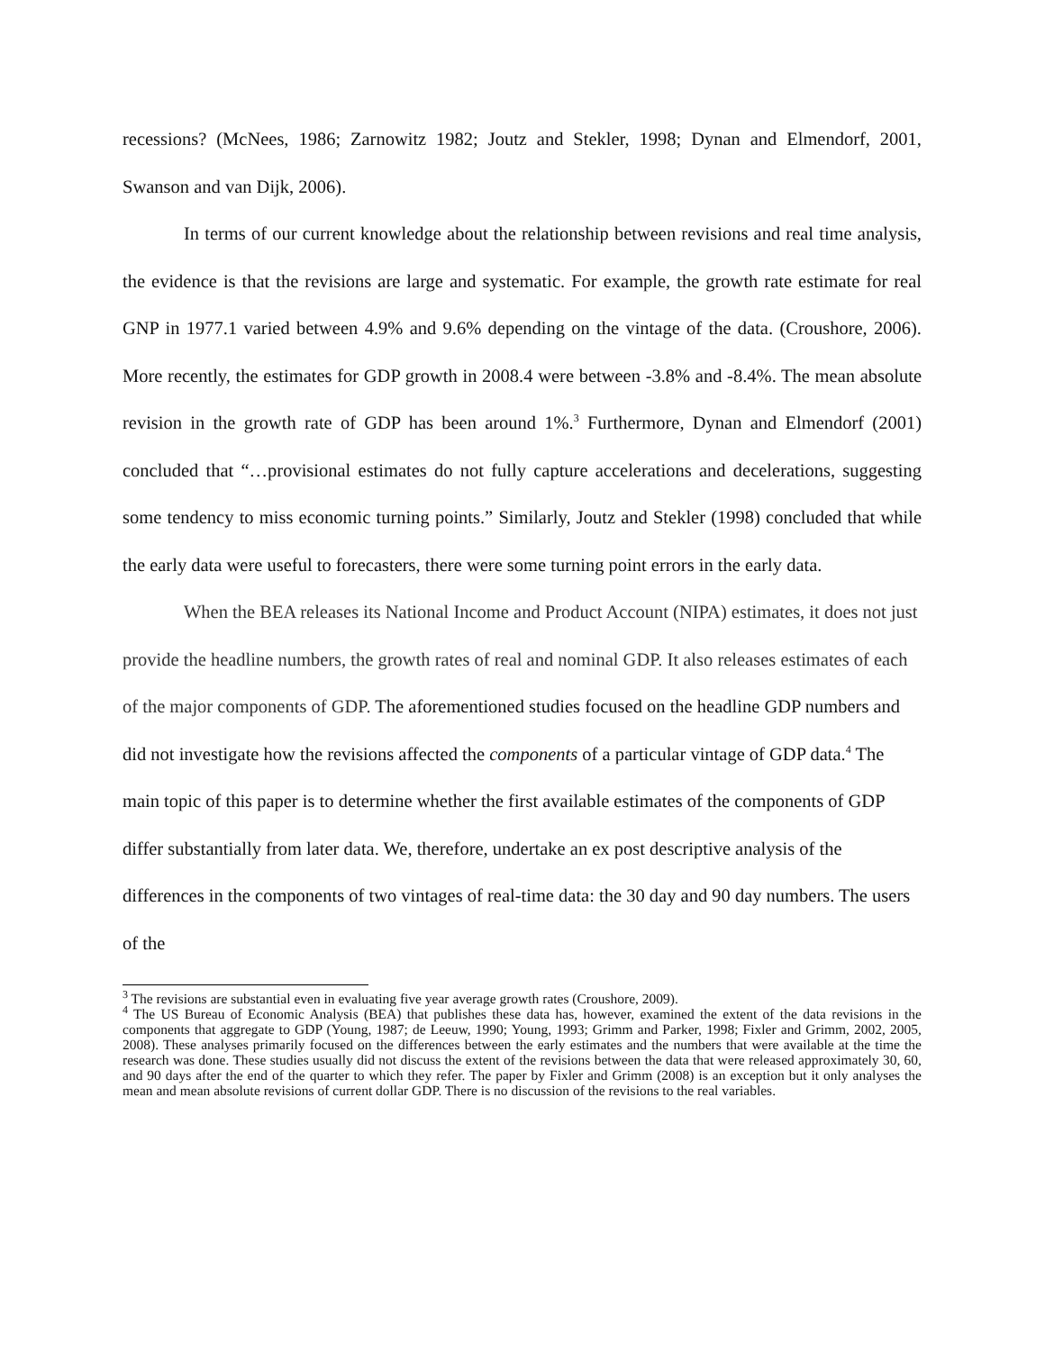recessions? (McNees, 1986; Zarnowitz 1982; Joutz and Stekler, 1998; Dynan and Elmendorf, 2001, Swanson and van Dijk, 2006).
In terms of our current knowledge about the relationship between revisions and real time analysis, the evidence is that the revisions are large and systematic. For example, the growth rate estimate for real GNP in 1977.1 varied between 4.9% and 9.6% depending on the vintage of the data. (Croushore, 2006). More recently, the estimates for GDP growth in 2008.4 were between -3.8% and -8.4%. The mean absolute revision in the growth rate of GDP has been around 1%.<sup>3</sup> Furthermore, Dynan and Elmendorf (2001) concluded that “…provisional estimates do not fully capture accelerations and decelerations, suggesting some tendency to miss economic turning points.” Similarly, Joutz and Stekler (1998) concluded that while the early data were useful to forecasters, there were some turning point errors in the early data.
When the BEA releases its National Income and Product Account (NIPA) estimates, it does not just provide the headline numbers, the growth rates of real and nominal GDP. It also releases estimates of each of the major components of GDP. The aforementioned studies focused on the headline GDP numbers and did not investigate how the revisions affected the components of a particular vintage of GDP data.<sup>4</sup> The main topic of this paper is to determine whether the first available estimates of the components of GDP differ substantially from later data. We, therefore, undertake an ex post descriptive analysis of the differences in the components of two vintages of real-time data: the 30 day and 90 day numbers. The users of the
<sup>3</sup> The revisions are substantial even in evaluating five year average growth rates (Croushore, 2009).
<sup>4</sup> The US Bureau of Economic Analysis (BEA) that publishes these data has, however, examined the extent of the data revisions in the components that aggregate to GDP (Young, 1987; de Leeuw, 1990; Young, 1993; Grimm and Parker, 1998; Fixler and Grimm, 2002, 2005, 2008). These analyses primarily focused on the differences between the early estimates and the numbers that were available at the time the research was done. These studies usually did not discuss the extent of the revisions between the data that were released approximately 30, 60, and 90 days after the end of the quarter to which they refer. The paper by Fixler and Grimm (2008) is an exception but it only analyses the mean and mean absolute revisions of current dollar GDP. There is no discussion of the revisions to the real variables.